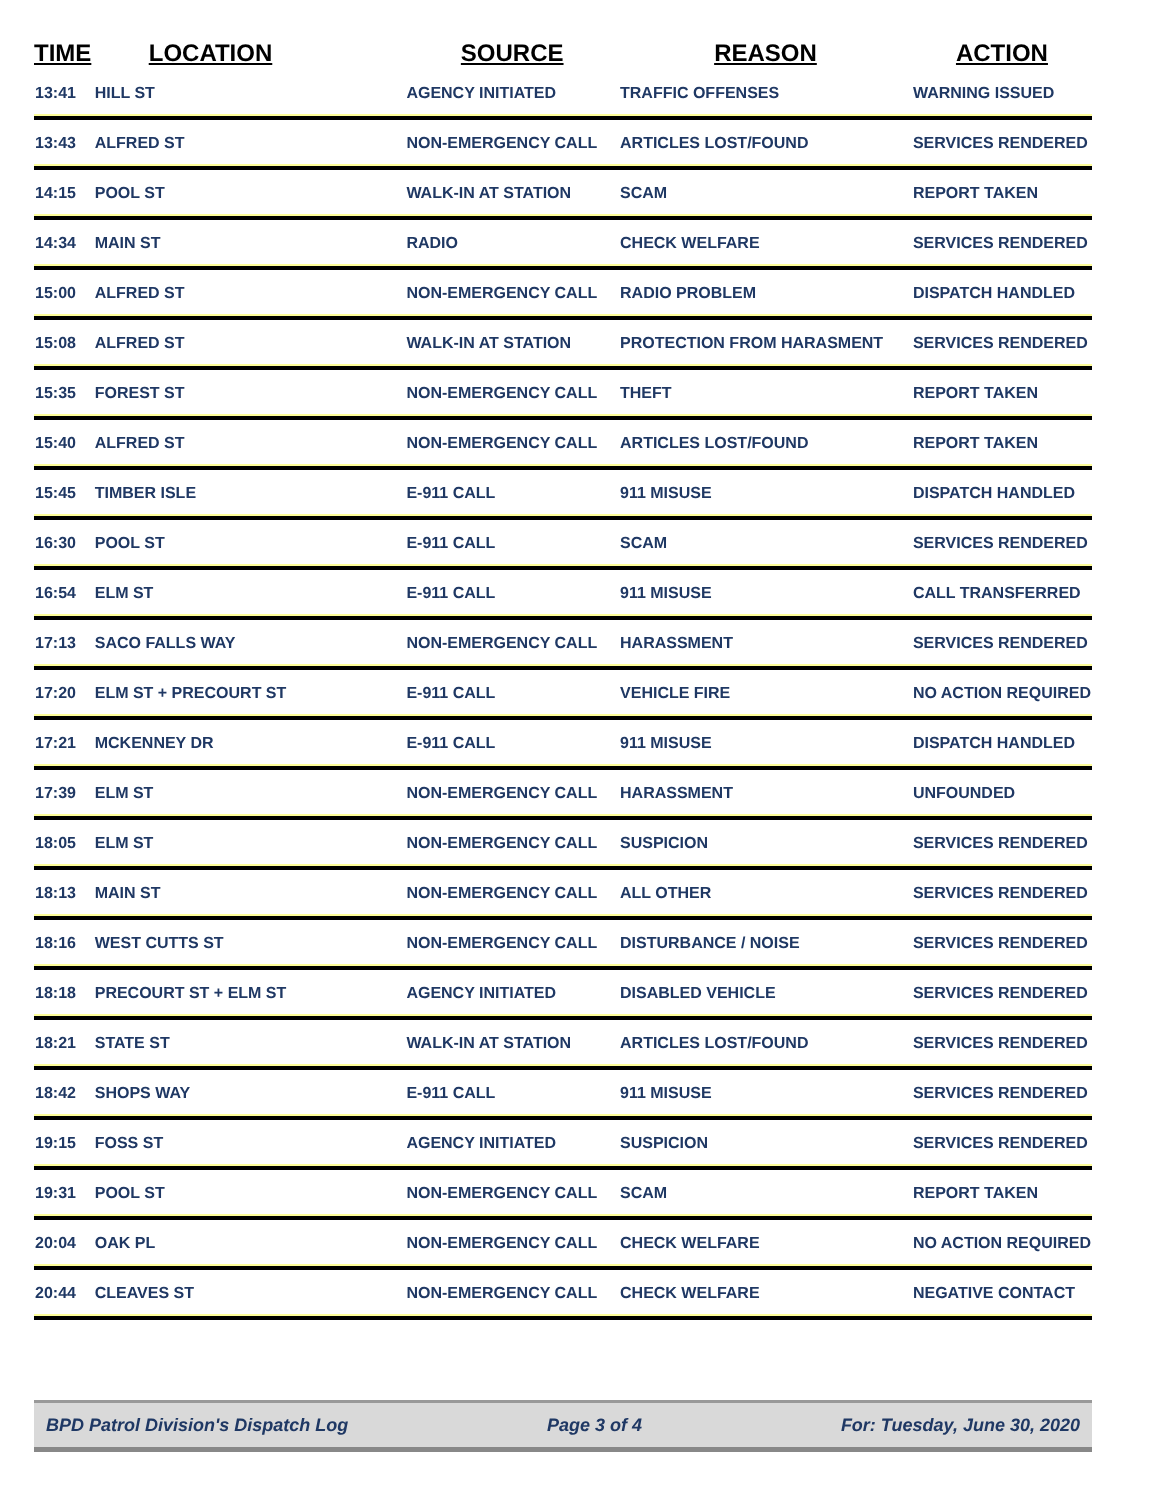| TIME | LOCATION | SOURCE | REASON | ACTION |
| --- | --- | --- | --- | --- |
| 13:41 | HILL ST | AGENCY INITIATED | TRAFFIC OFFENSES | WARNING ISSUED |
| 13:43 | ALFRED ST | NON-EMERGENCY CALL | ARTICLES LOST/FOUND | SERVICES RENDERED |
| 14:15 | POOL ST | WALK-IN AT STATION | SCAM | REPORT TAKEN |
| 14:34 | MAIN ST | RADIO | CHECK WELFARE | SERVICES RENDERED |
| 15:00 | ALFRED ST | NON-EMERGENCY CALL | RADIO PROBLEM | DISPATCH HANDLED |
| 15:08 | ALFRED ST | WALK-IN AT STATION | PROTECTION FROM HARASMENT | SERVICES RENDERED |
| 15:35 | FOREST ST | NON-EMERGENCY CALL | THEFT | REPORT TAKEN |
| 15:40 | ALFRED ST | NON-EMERGENCY CALL | ARTICLES LOST/FOUND | REPORT TAKEN |
| 15:45 | TIMBER ISLE | E-911 CALL | 911 MISUSE | DISPATCH HANDLED |
| 16:30 | POOL ST | E-911 CALL | SCAM | SERVICES RENDERED |
| 16:54 | ELM ST | E-911 CALL | 911 MISUSE | CALL TRANSFERRED |
| 17:13 | SACO FALLS WAY | NON-EMERGENCY CALL | HARASSMENT | SERVICES RENDERED |
| 17:20 | ELM ST + PRECOURT ST | E-911 CALL | VEHICLE FIRE | NO ACTION REQUIRED |
| 17:21 | MCKENNEY DR | E-911 CALL | 911 MISUSE | DISPATCH HANDLED |
| 17:39 | ELM ST | NON-EMERGENCY CALL | HARASSMENT | UNFOUNDED |
| 18:05 | ELM ST | NON-EMERGENCY CALL | SUSPICION | SERVICES RENDERED |
| 18:13 | MAIN ST | NON-EMERGENCY CALL | ALL OTHER | SERVICES RENDERED |
| 18:16 | WEST CUTTS ST | NON-EMERGENCY CALL | DISTURBANCE / NOISE | SERVICES RENDERED |
| 18:18 | PRECOURT ST + ELM ST | AGENCY INITIATED | DISABLED VEHICLE | SERVICES RENDERED |
| 18:21 | STATE ST | WALK-IN AT STATION | ARTICLES LOST/FOUND | SERVICES RENDERED |
| 18:42 | SHOPS WAY | E-911 CALL | 911 MISUSE | SERVICES RENDERED |
| 19:15 | FOSS ST | AGENCY INITIATED | SUSPICION | SERVICES RENDERED |
| 19:31 | POOL ST | NON-EMERGENCY CALL | SCAM | REPORT TAKEN |
| 20:04 | OAK PL | NON-EMERGENCY CALL | CHECK WELFARE | NO ACTION REQUIRED |
| 20:44 | CLEAVES ST | NON-EMERGENCY CALL | CHECK WELFARE | NEGATIVE CONTACT |
BPD Patrol Division's Dispatch Log Page 3 of 4 For: Tuesday, June 30, 2020